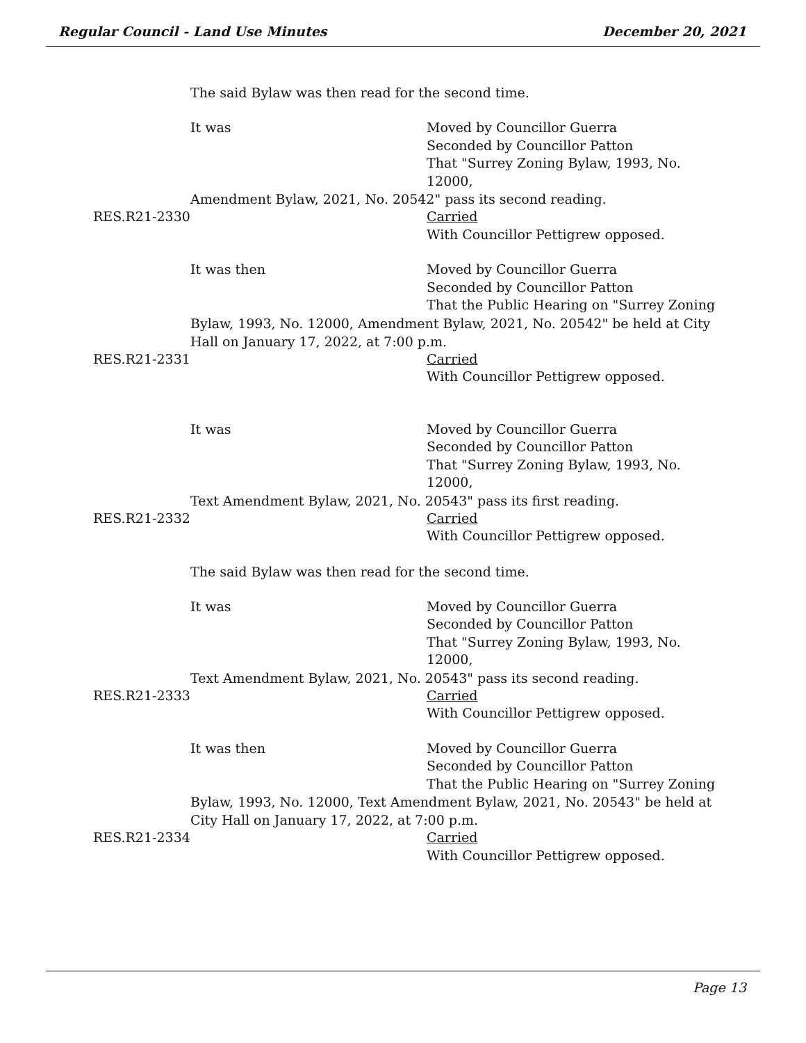Regular Council - Land Use Minutes December 20, 2021
The said Bylaw was then read for the second time.
It was Moved by Councillor Guerra
Seconded by Councillor Patton
That "Surrey Zoning Bylaw, 1993, No. 12000,
Amendment Bylaw, 2021, No. 20542" pass its second reading.
RES.R21-2330 Carried
With Councillor Pettigrew opposed.
It was then Moved by Councillor Guerra
Seconded by Councillor Patton
That the Public Hearing on "Surrey Zoning
Bylaw, 1993, No. 12000, Amendment Bylaw, 2021, No. 20542" be held at City Hall on January 17, 2022, at 7:00 p.m.
RES.R21-2331 Carried
With Councillor Pettigrew opposed.
It was Moved by Councillor Guerra
Seconded by Councillor Patton
That "Surrey Zoning Bylaw, 1993, No. 12000,
Text Amendment Bylaw, 2021, No. 20543" pass its first reading.
RES.R21-2332 Carried
With Councillor Pettigrew opposed.
The said Bylaw was then read for the second time.
It was Moved by Councillor Guerra
Seconded by Councillor Patton
That "Surrey Zoning Bylaw, 1993, No. 12000,
Text Amendment Bylaw, 2021, No. 20543" pass its second reading.
RES.R21-2333 Carried
With Councillor Pettigrew opposed.
It was then Moved by Councillor Guerra
Seconded by Councillor Patton
That the Public Hearing on "Surrey Zoning
Bylaw, 1993, No. 12000, Text Amendment Bylaw, 2021, No. 20543" be held at City Hall on January 17, 2022, at 7:00 p.m.
RES.R21-2334 Carried
With Councillor Pettigrew opposed.
Page 13